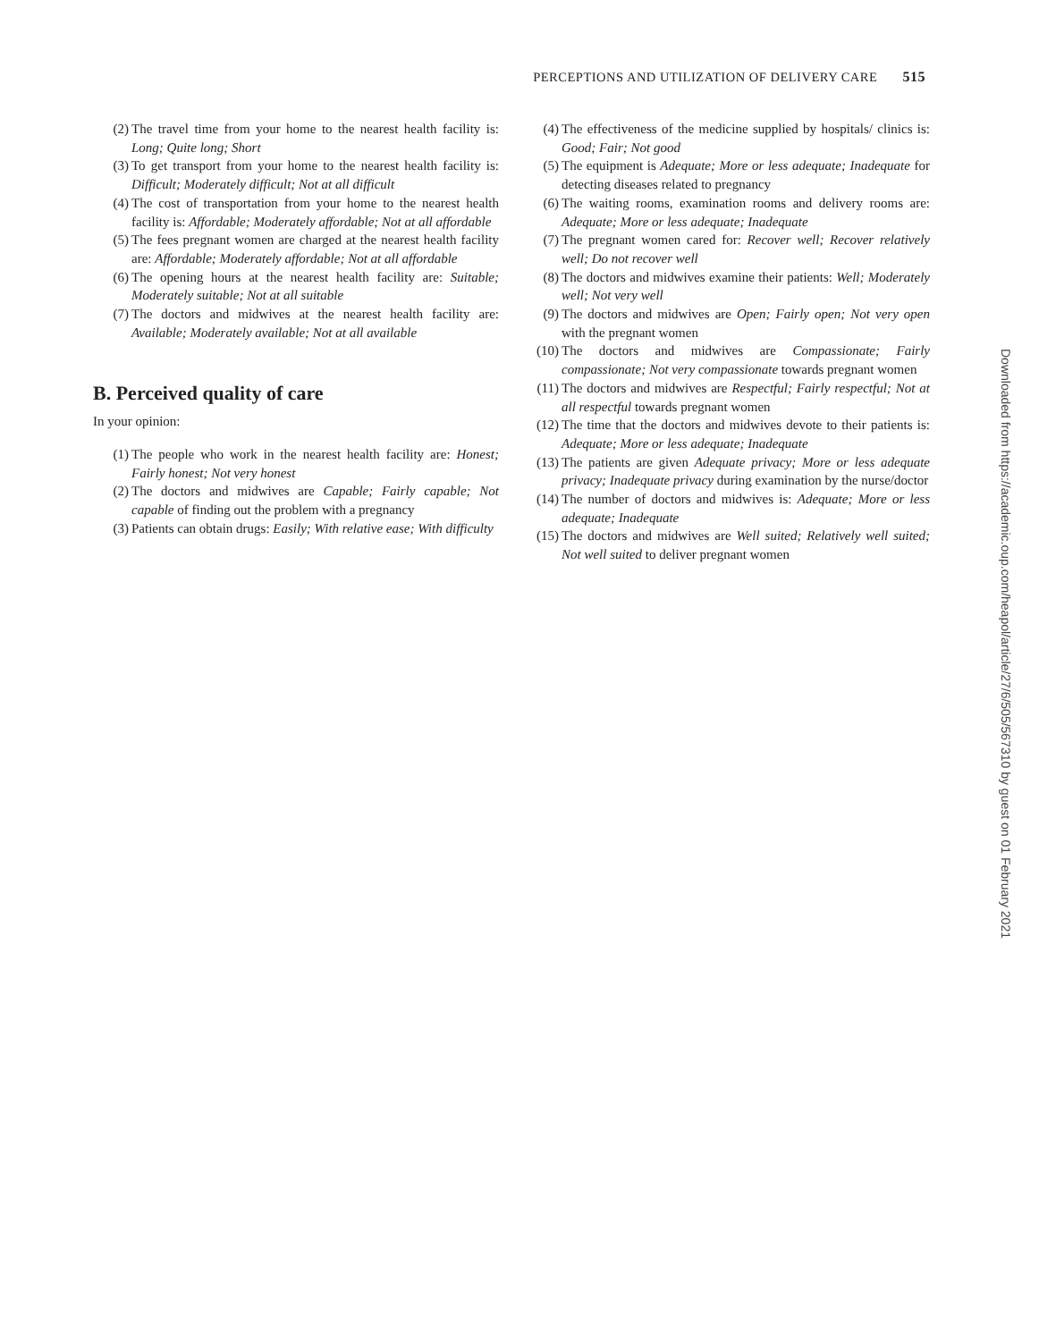PERCEPTIONS AND UTILIZATION OF DELIVERY CARE 515
(2) The travel time from your home to the nearest health facility is: Long; Quite long; Short
(3) To get transport from your home to the nearest health facility is: Difficult; Moderately difficult; Not at all difficult
(4) The cost of transportation from your home to the nearest health facility is: Affordable; Moderately affordable; Not at all affordable
(5) The fees pregnant women are charged at the nearest health facility are: Affordable; Moderately affordable; Not at all affordable
(6) The opening hours at the nearest health facility are: Suitable; Moderately suitable; Not at all suitable
(7) The doctors and midwives at the nearest health facility are: Available; Moderately available; Not at all available
B. Perceived quality of care
In your opinion:
(1) The people who work in the nearest health facility are: Honest; Fairly honest; Not very honest
(2) The doctors and midwives are Capable; Fairly capable; Not capable of finding out the problem with a pregnancy
(3) Patients can obtain drugs: Easily; With relative ease; With difficulty
(4) The effectiveness of the medicine supplied by hospitals/ clinics is: Good; Fair; Not good
(5) The equipment is Adequate; More or less adequate; Inadequate for detecting diseases related to pregnancy
(6) The waiting rooms, examination rooms and delivery rooms are: Adequate; More or less adequate; Inadequate
(7) The pregnant women cared for: Recover well; Recover relatively well; Do not recover well
(8) The doctors and midwives examine their patients: Well; Moderately well; Not very well
(9) The doctors and midwives are Open; Fairly open; Not very open with the pregnant women
(10) The doctors and midwives are Compassionate; Fairly compassionate; Not very compassionate towards pregnant women
(11) The doctors and midwives are Respectful; Fairly respectful; Not at all respectful towards pregnant women
(12) The time that the doctors and midwives devote to their patients is: Adequate; More or less adequate; Inadequate
(13) The patients are given Adequate privacy; More or less adequate privacy; Inadequate privacy during examination by the nurse/doctor
(14) The number of doctors and midwives is: Adequate; More or less adequate; Inadequate
(15) The doctors and midwives are Well suited; Relatively well suited; Not well suited to deliver pregnant women
Downloaded from https://academic.oup.com/heapol/article/27/6/505/567310 by guest on 01 February 2021